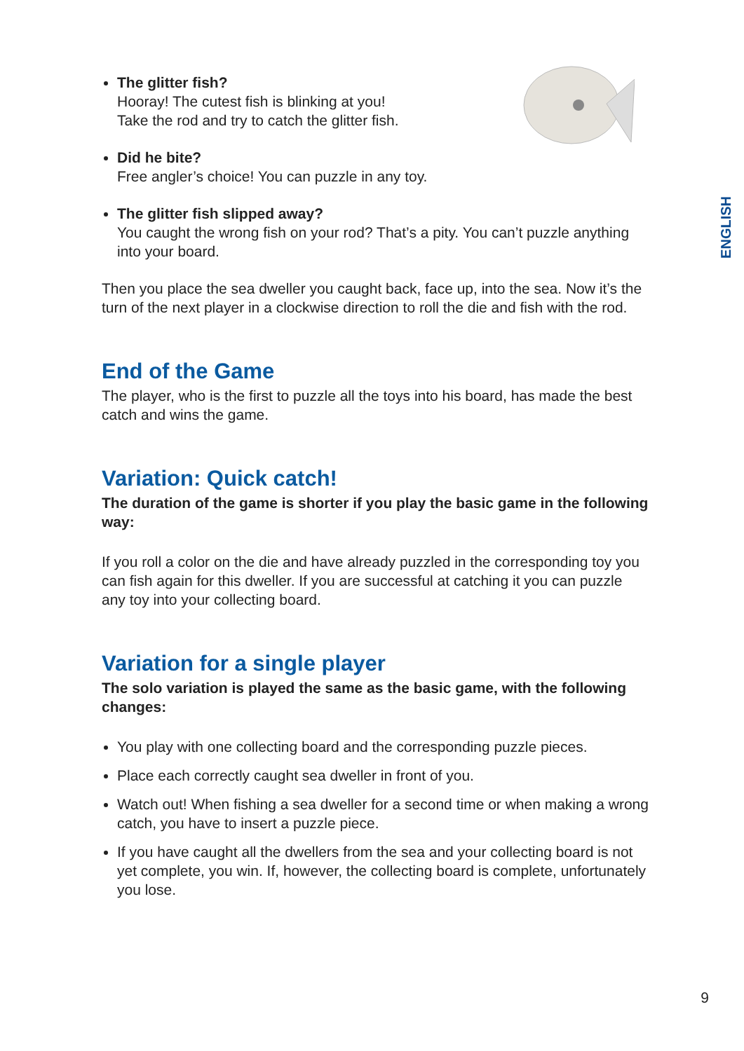The glitter fish?
Hooray! The cutest fish is blinking at you!
Take the rod and try to catch the glitter fish.
Did he bite?
Free angler’s choice! You can puzzle in any toy.
The glitter fish slipped away?
You caught the wrong fish on your rod? That’s a pity. You can’t puzzle anything into your board.
Then you place the sea dweller you caught back, face up, into the sea. Now it’s the turn of the next player in a clockwise direction to roll the die and fish with the rod.
End of the Game
The player, who is the first to puzzle all the toys into his board, has made the best catch and wins the game.
Variation: Quick catch!
The duration of the game is shorter if you play the basic game in the following way:
If you roll a color on the die and have already puzzled in the corresponding toy you can fish again for this dweller. If you are successful at catching it you can puzzle any toy into your collecting board.
Variation for a single player
The solo variation is played the same as the basic game, with the following changes:
You play with one collecting board and the corresponding puzzle pieces.
Place each correctly caught sea dweller in front of you.
Watch out! When fishing a sea dweller for a second time or when making a wrong catch, you have to insert a puzzle piece.
If you have caught all the dwellers from the sea and your collecting board is not yet complete, you win. If, however, the collecting board is complete, unfortunately you lose.
ENGLISH
9